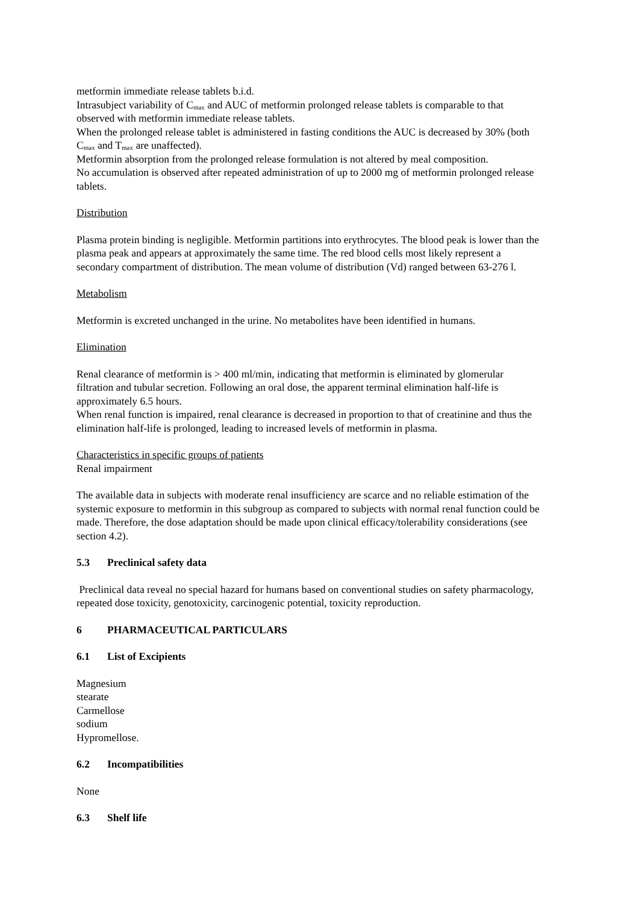metformin immediate release tablets b.i.d.
Intrasubject variability of C<sub>max</sub> and AUC of metformin prolonged release tablets is comparable to that observed with metformin immediate release tablets.
When the prolonged release tablet is administered in fasting conditions the AUC is decreased by 30% (both C<sub>max</sub> and T<sub>max</sub> are unaffected).
Metformin absorption from the prolonged release formulation is not altered by meal composition.
No accumulation is observed after repeated administration of up to 2000 mg of metformin prolonged release tablets.
Distribution
Plasma protein binding is negligible. Metformin partitions into erythrocytes. The blood peak is lower than the plasma peak and appears at approximately the same time. The red blood cells most likely represent a secondary compartment of distribution. The mean volume of distribution (Vd) ranged between 63-276 l.
Metabolism
Metformin is excreted unchanged in the urine. No metabolites have been identified in humans.
Elimination
Renal clearance of metformin is > 400 ml/min, indicating that metformin is eliminated by glomerular filtration and tubular secretion. Following an oral dose, the apparent terminal elimination half-life is approximately 6.5 hours.
When renal function is impaired, renal clearance is decreased in proportion to that of creatinine and thus the elimination half-life is prolonged, leading to increased levels of metformin in plasma.
Characteristics in specific groups of patients
Renal impairment
The available data in subjects with moderate renal insufficiency are scarce and no reliable estimation of the systemic exposure to metformin in this subgroup as compared to subjects with normal renal function could be made. Therefore, the dose adaptation should be made upon clinical efficacy/tolerability considerations (see section 4.2).
5.3 Preclinical safety data
Preclinical data reveal no special hazard for humans based on conventional studies on safety pharmacology, repeated dose toxicity, genotoxicity, carcinogenic potential, toxicity reproduction.
6 PHARMACEUTICAL PARTICULARS
6.1 List of Excipients
Magnesium
stearate
Carmellose
sodium
Hypromellose.
6.2 Incompatibilities
None
6.3 Shelf life